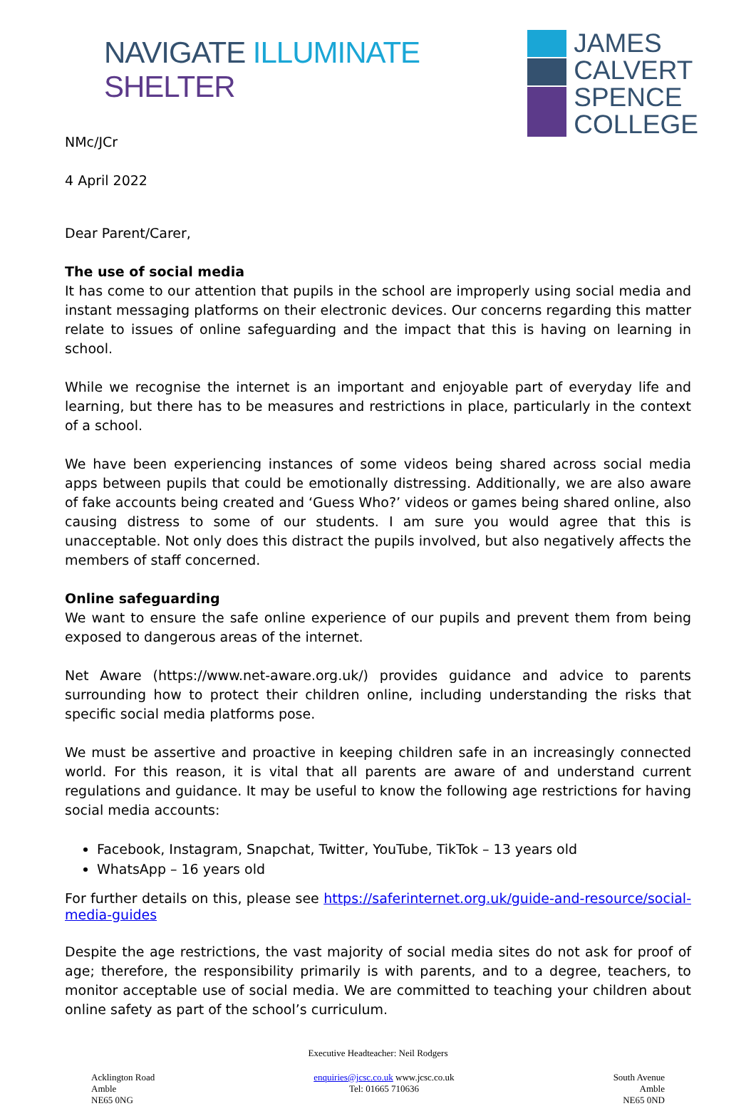NAVIGATE ILLUMINATE SHELTER
NMc/JCr
4 April 2022
JAMES
CALVERT
SPENCE
COLLEGE
Dear Parent/Carer,
The use of social media
It has come to our attention that pupils in the school are improperly using social media and instant messaging platforms on their electronic devices. Our concerns regarding this matter relate to issues of online safeguarding and the impact that this is having on learning in school.
While we recognise the internet is an important and enjoyable part of everyday life and learning, but there has to be measures and restrictions in place, particularly in the context of a school.
We have been experiencing instances of some videos being shared across social media apps between pupils that could be emotionally distressing. Additionally, we are also aware of fake accounts being created and ‘Guess Who?’ videos or games being shared online, also causing distress to some of our students. I am sure you would agree that this is unacceptable. Not only does this distract the pupils involved, but also negatively affects the members of staff concerned.
Online safeguarding
We want to ensure the safe online experience of our pupils and prevent them from being exposed to dangerous areas of the internet.
Net Aware (https://www.net-aware.org.uk/) provides guidance and advice to parents surrounding how to protect their children online, including understanding the risks that specific social media platforms pose.
We must be assertive and proactive in keeping children safe in an increasingly connected world. For this reason, it is vital that all parents are aware of and understand current regulations and guidance. It may be useful to know the following age restrictions for having social media accounts:
Facebook, Instagram, Snapchat, Twitter, YouTube, TikTok – 13 years old
WhatsApp – 16 years old
For further details on this, please see https://saferinternet.org.uk/guide-and-resource/social-media-guides
Despite the age restrictions, the vast majority of social media sites do not ask for proof of age; therefore, the responsibility primarily is with parents, and to a degree, teachers, to monitor acceptable use of social media. We are committed to teaching your children about online safety as part of the school’s curriculum.
Executive Headteacher: Neil Rodgers
Acklington Road
Amble
NE65 0NG
enquiries@jcsc.co.uk www.jcsc.co.uk
Tel: 01665 710636
South Avenue
Amble
NE65 0ND